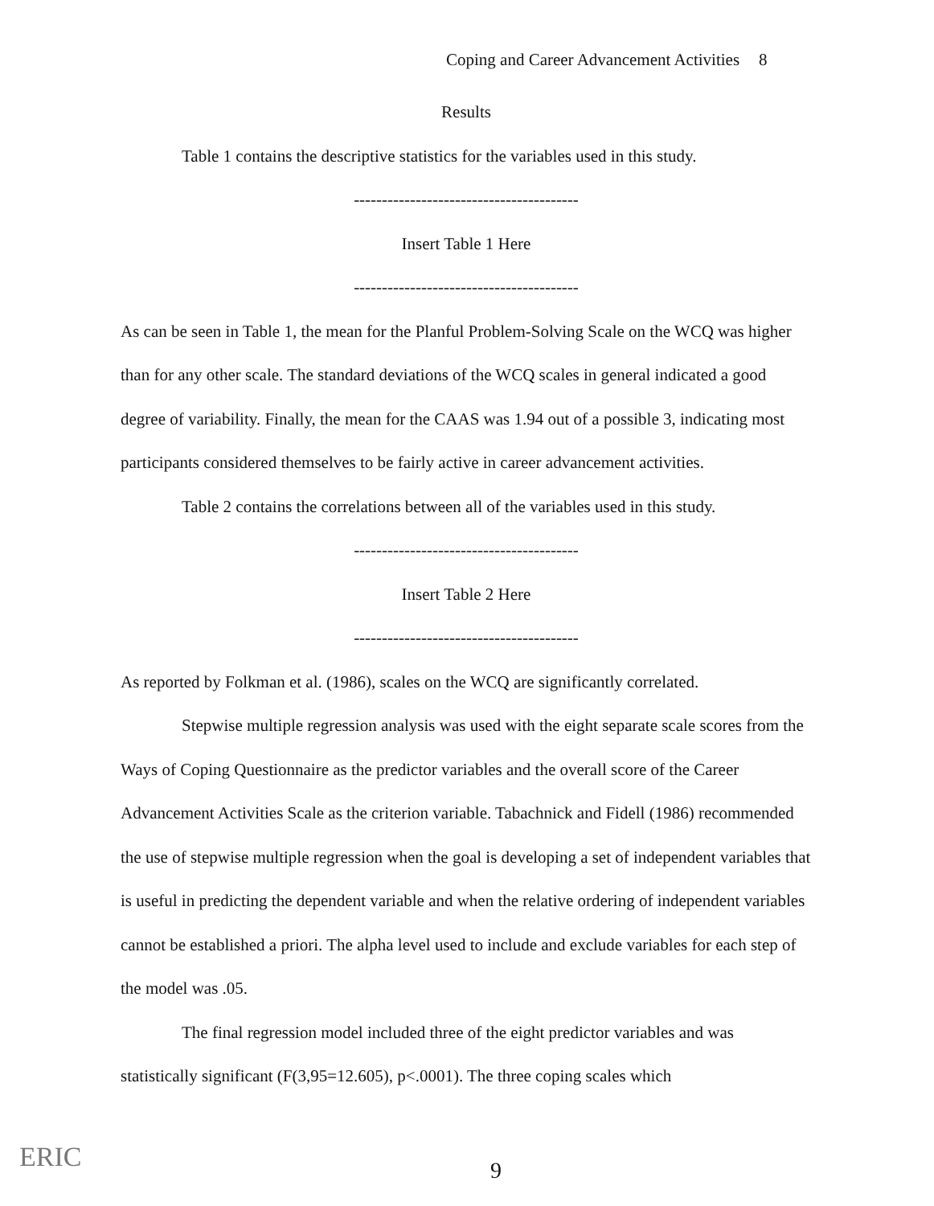Coping and Career Advancement Activities 8
Results
Table 1 contains the descriptive statistics for the variables used in this study.
----------------------------------------
Insert Table 1 Here
----------------------------------------
As can be seen in Table 1, the mean for the Planful Problem-Solving Scale on the WCQ was higher than for any other scale. The standard deviations of the WCQ scales in general indicated a good degree of variability. Finally, the mean for the CAAS was 1.94 out of a possible 3, indicating most participants considered themselves to be fairly active in career advancement activities.
Table 2 contains the correlations between all of the variables used in this study.
----------------------------------------
Insert Table 2 Here
----------------------------------------
As reported by Folkman et al. (1986), scales on the WCQ are significantly correlated.
Stepwise multiple regression analysis was used with the eight separate scale scores from the Ways of Coping Questionnaire as the predictor variables and the overall score of the Career Advancement Activities Scale as the criterion variable. Tabachnick and Fidell (1986) recommended the use of stepwise multiple regression when the goal is developing a set of independent variables that is useful in predicting the dependent variable and when the relative ordering of independent variables cannot be established a priori. The alpha level used to include and exclude variables for each step of the model was .05.
The final regression model included three of the eight predictor variables and was statistically significant (F(3,95=12.605), p<.0001). The three coping scales which
ERIC 9